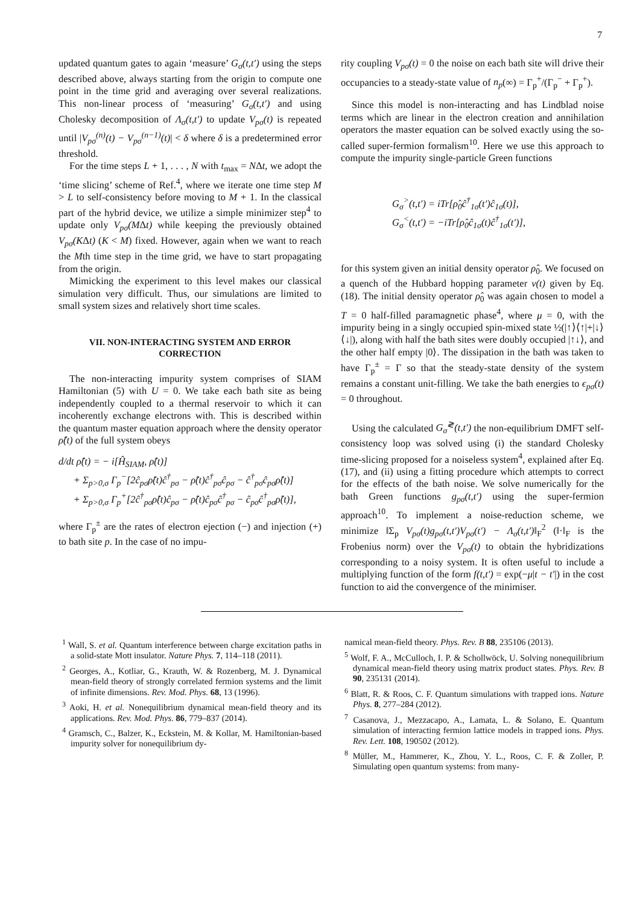7
updated quantum gates to again ‘measure’ G<sub>σ</sub>(t,t′) using the steps described above, always starting from the origin to compute one point in the time grid and averaging over several realizations. This non-linear process of ‘measuring’ G<sub>σ</sub>(t,t′) and using Cholesky decomposition of Λ<sub>σ</sub>(t,t′) to update V<sub>pσ</sub>(t) is repeated until |V<sub>pσ</sub><sup>(n)</sup>(t) − V<sub>pσ</sub><sup>(n−1)</sup>(t)| < δ where δ is a predetermined error threshold.
For the time steps L + 1, . . . , N with t<sub>max</sub> = NΔt, we adopt the ‘time slicing’ scheme of Ref.<sup>4</sup>, where we iterate one time step M > L to self-consistency before moving to M + 1. In the classical part of the hybrid device, we utilize a simple minimizer step<sup>4</sup> to update only V<sub>pσ</sub>(MΔt) while keeping the previously obtained V<sub>pσ</sub>(KΔt) (K < M) fixed. However, again when we want to reach the Mth time step in the time grid, we have to start propagating from the origin.
Mimicking the experiment to this level makes our classical simulation very difficult. Thus, our simulations are limited to small system sizes and relatively short time scales.
VII. NON-INTERACTING SYSTEM AND ERROR CORRECTION
The non-interacting impurity system comprises of SIAM Hamiltonian (5) with U = 0. We take each bath site as being independently coupled to a thermal reservoir to which it can incoherently exchange electrons with. This is described within the quantum master equation approach where the density operator ρ̂(t) of the full system obeys
d/dt ρ̂(t) = − i[Ĥ<sub>SIAM</sub>, ρ̂(t)]
+ Σ<sub>p>0,σ</sub> Γ<sub>p</sub><sup>−</sup>[2ĉ<sub>pσ</sub>ρ̂(t)ĉ<sup>†</sup><sub>pσ</sub> − ρ̂(t)ĉ<sup>†</sup><sub>pσ</sub>ĉ<sub>pσ</sub> − ĉ<sup>†</sup><sub>pσ</sub>ĉ<sub>pσ</sub>ρ̂(t)]
+ Σ<sub>p>0,σ</sub> Γ<sub>p</sub><sup>+</sup>[2ĉ<sup>†</sup><sub>pσ</sub>ρ̂(t)ĉ<sub>pσ</sub> − ρ̂(t)ĉ<sub>pσ</sub>ĉ<sup>†</sup><sub>pσ</sub> − ĉ<sub>pσ</sub>ĉ<sup>†</sup><sub>pσ</sub>ρ̂(t)],
where Γ<sub>p</sub><sup>±</sup> are the rates of electron ejection (−) and injection (+) to bath site p. In the case of no impu-
rity coupling V<sub>pσ</sub>(t) = 0 the noise on each bath site will drive their occupancies to a steady-state value of n<sub>p</sub>(∞) = Γ<sub>p</sub><sup>+</sup>/(Γ<sub>p</sub><sup>−</sup> + Γ<sub>p</sub><sup>+</sup>).
Since this model is non-interacting and has Lindblad noise terms which are linear in the electron creation and annihilation operators the master equation can be solved exactly using the so-called super-fermion formalism<sup>10</sup>. Here we use this approach to compute the impurity single-particle Green functions
G<sub>σ</sub><sup>></sup>(t,t′) = iTr[ρ̂<sub>0</sub>ĉ<sup>†</sup><sub>1σ</sub>(t′)ĉ<sub>1σ</sub>(t)],
G<sub>σ</sub><sup><</sup>(t,t′) = −iTr[ρ̂<sub>0</sub>ĉ<sub>1σ</sub>(t)ĉ<sup>†</sup><sub>1σ</sub>(t′)],
for this system given an initial density operator ρ̂<sub>0</sub>. We focused on a quench of the Hubbard hopping parameter v(t) given by Eq. (18). The initial density operator ρ̂<sub>0</sub> was again chosen to model a T = 0 half-filled paramagnetic phase<sup>4</sup>, where μ = 0, with the impurity being in a singly occupied spin-mixed state ½(|↑⟩⟨↑|+|↓⟩⟨↓|), along with half the bath sites were doubly occupied |↑↓⟩, and the other half empty |0⟩. The dissipation in the bath was taken to have Γ<sub>p</sub><sup>±</sup> = Γ so that the steady-state density of the system remains a constant unit-filling. We take the bath energies to ϵ<sub>pσ</sub>(t) = 0 throughout.
Using the calculated G<sub>σ</sub><sup>≷</sup>(t,t′) the non-equilibrium DMFT self-consistency loop was solved using (i) the standard Cholesky time-slicing proposed for a noiseless system<sup>4</sup>, explained after Eq. (17), and (ii) using a fitting procedure which attempts to correct for the effects of the bath noise. We solve numerically for the bath Green functions g<sub>pσ</sub>(t,t′) using the super-fermion approach<sup>10</sup>. To implement a noise-reduction scheme, we minimize ‖Σ<sub>p</sub> V<sub>pσ</sub>(t)g<sub>pσ</sub>(t,t′)V<sub>pσ</sub>(t′) − Λ<sub>σ</sub>(t,t′)‖<sub>F</sub><sup>2</sup> (‖·‖<sub>F</sub> is the Frobenius norm) over the V<sub>pσ</sub>(t) to obtain the hybridizations corresponding to a noisy system. It is often useful to include a multiplying function of the form f(t,t′) = exp(−μ|t − t′|) in the cost function to aid the convergence of the minimiser.
<sup>1</sup> Wall, S. et al. Quantum interference between charge excitation paths in a solid-state Mott insulator. Nature Phys. 7, 114–118 (2011).
<sup>2</sup> Georges, A., Kotliar, G., Krauth, W. & Rozenberg, M. J. Dynamical mean-field theory of strongly correlated fermion systems and the limit of infinite dimensions. Rev. Mod. Phys. 68, 13 (1996).
<sup>3</sup> Aoki, H. et al. Nonequilibrium dynamical mean-field theory and its applications. Rev. Mod. Phys. 86, 779–837 (2014).
<sup>4</sup> Gramsch, C., Balzer, K., Eckstein, M. & Kollar, M. Hamiltonian-based impurity solver for nonequilibrium dy-
namical mean-field theory. Phys. Rev. B 88, 235106 (2013).
<sup>5</sup> Wolf, F. A., McCulloch, I. P. & Schollwöck, U. Solving nonequilibrium dynamical mean-field theory using matrix product states. Phys. Rev. B 90, 235131 (2014).
<sup>6</sup> Blatt, R. & Roos, C. F. Quantum simulations with trapped ions. Nature Phys. 8, 277–284 (2012).
<sup>7</sup> Casanova, J., Mezzacapo, A., Lamata, L. & Solano, E. Quantum simulation of interacting fermion lattice models in trapped ions. Phys. Rev. Lett. 108, 190502 (2012).
<sup>8</sup> Müller, M., Hammerer, K., Zhou, Y. L., Roos, C. F. & Zoller, P. Simulating open quantum systems: from many-